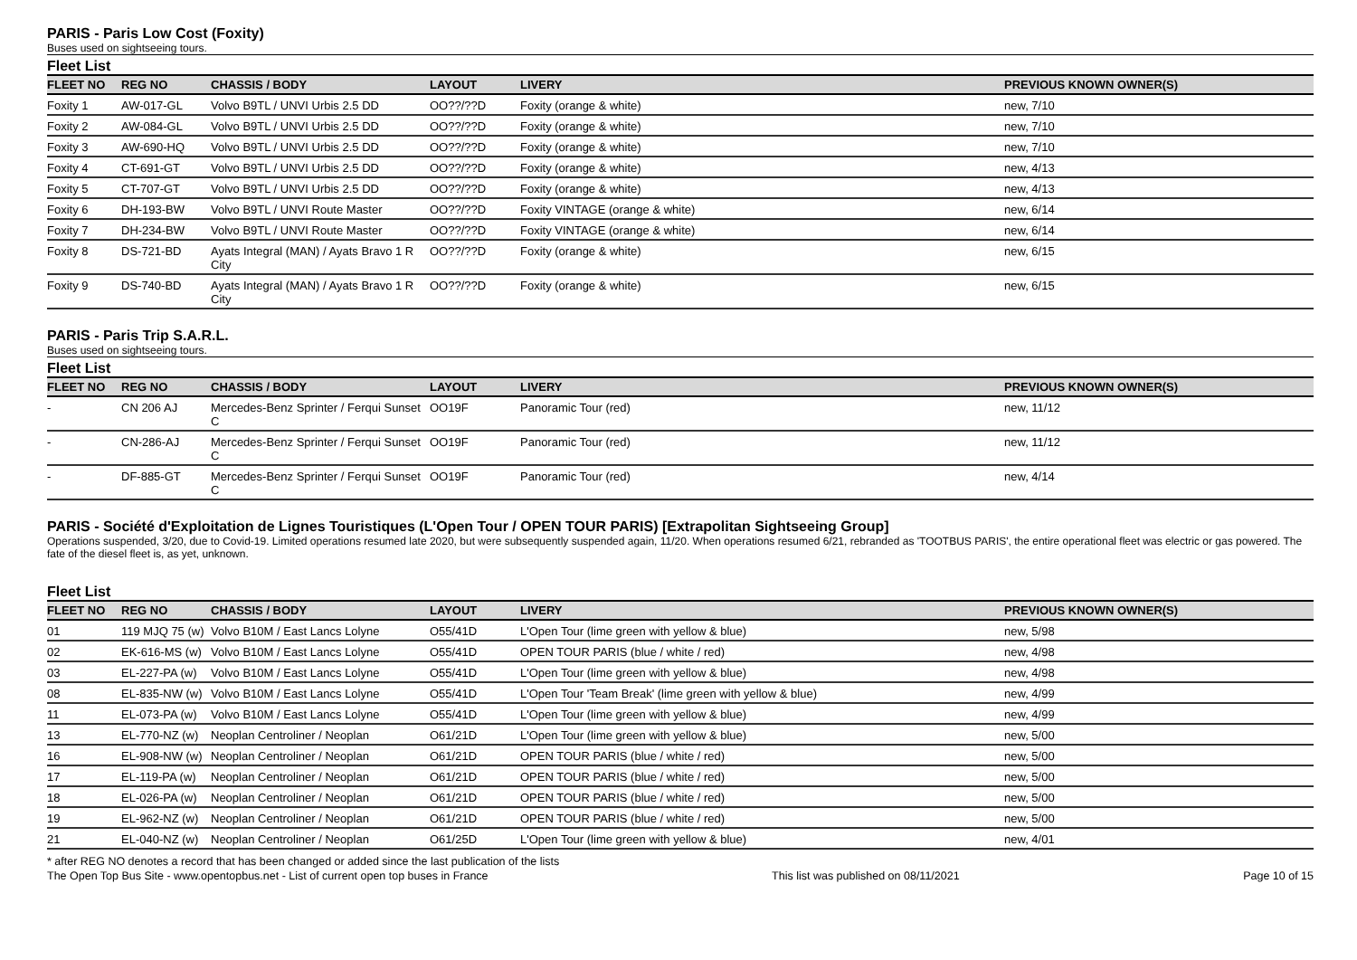PARIS - Paris Low Cost (Foxity)
Buses used on sightseeing tours.
Fleet List
| FLEET NO | REG NO | CHASSIS / BODY | LAYOUT | LIVERY | PREVIOUS KNOWN OWNER(S) |
| --- | --- | --- | --- | --- | --- |
| Foxity 1 | AW-017-GL | Volvo B9TL / UNVI Urbis 2.5 DD | OO??/??D | Foxity (orange & white) | new, 7/10 |
| Foxity 2 | AW-084-GL | Volvo B9TL / UNVI Urbis 2.5 DD | OO??/??D | Foxity (orange & white) | new, 7/10 |
| Foxity 3 | AW-690-HQ | Volvo B9TL / UNVI Urbis 2.5 DD | OO??/??D | Foxity (orange & white) | new, 7/10 |
| Foxity 4 | CT-691-GT | Volvo B9TL / UNVI Urbis 2.5 DD | OO??/??D | Foxity (orange & white) | new, 4/13 |
| Foxity 5 | CT-707-GT | Volvo B9TL / UNVI Urbis 2.5 DD | OO??/??D | Foxity (orange & white) | new, 4/13 |
| Foxity 6 | DH-193-BW | Volvo B9TL / UNVI Route Master | OO??/??D | Foxity VINTAGE (orange & white) | new, 6/14 |
| Foxity 7 | DH-234-BW | Volvo B9TL / UNVI Route Master | OO??/??D | Foxity VINTAGE (orange & white) | new, 6/14 |
| Foxity 8 | DS-721-BD | Ayats Integral (MAN) / Ayats Bravo 1 R City | OO??/??D | Foxity (orange & white) | new, 6/15 |
| Foxity 9 | DS-740-BD | Ayats Integral (MAN) / Ayats Bravo 1 R City | OO??/??D | Foxity (orange & white) | new, 6/15 |
PARIS - Paris Trip S.A.R.L.
Buses used on sightseeing tours.
Fleet List
| FLEET NO | REG NO | CHASSIS / BODY | LAYOUT | LIVERY | PREVIOUS KNOWN OWNER(S) |
| --- | --- | --- | --- | --- | --- |
| - | CN 206 AJ | Mercedes-Benz Sprinter / Ferqui Sunset C | OO19F | Panoramic Tour (red) | new, 11/12 |
| - | CN-286-AJ | Mercedes-Benz Sprinter / Ferqui Sunset C | OO19F | Panoramic Tour (red) | new, 11/12 |
| - | DF-885-GT | Mercedes-Benz Sprinter / Ferqui Sunset C | OO19F | Panoramic Tour (red) | new, 4/14 |
PARIS - Société d'Exploitation de Lignes Touristiques (L'Open Tour / OPEN TOUR PARIS) [Extrapolitan Sightseeing Group]
Operations suspended, 3/20, due to Covid-19. Limited operations resumed late 2020, but were subsequently suspended again, 11/20. When operations resumed 6/21, rebranded as 'TOOTBUS PARIS', the entire operational fleet was electric or gas powered. The fate of the diesel fleet is, as yet, unknown.
Fleet List
| FLEET NO | REG NO | CHASSIS / BODY | LAYOUT | LIVERY | PREVIOUS KNOWN OWNER(S) |
| --- | --- | --- | --- | --- | --- |
| 01 | 119 MJQ 75 (w) | Volvo B10M / East Lancs Lolyne | O55/41D | L'Open Tour (lime green with yellow & blue) | new, 5/98 |
| 02 | EK-616-MS (w) | Volvo B10M / East Lancs Lolyne | O55/41D | OPEN TOUR PARIS (blue / white / red) | new, 4/98 |
| 03 | EL-227-PA (w) | Volvo B10M / East Lancs Lolyne | O55/41D | L'Open Tour (lime green with yellow & blue) | new, 4/98 |
| 08 | EL-835-NW (w) | Volvo B10M / East Lancs Lolyne | O55/41D | L'Open Tour 'Team Break' (lime green with yellow & blue) | new, 4/99 |
| 11 | EL-073-PA (w) | Volvo B10M / East Lancs Lolyne | O55/41D | L'Open Tour (lime green with yellow & blue) | new, 4/99 |
| 13 | EL-770-NZ (w) | Neoplan Centroliner / Neoplan | O61/21D | L'Open Tour (lime green with yellow & blue) | new, 5/00 |
| 16 | EL-908-NW (w) | Neoplan Centroliner / Neoplan | O61/21D | OPEN TOUR PARIS (blue / white / red) | new, 5/00 |
| 17 | EL-119-PA (w) | Neoplan Centroliner / Neoplan | O61/21D | OPEN TOUR PARIS (blue / white / red) | new, 5/00 |
| 18 | EL-026-PA (w) | Neoplan Centroliner / Neoplan | O61/21D | OPEN TOUR PARIS (blue / white / red) | new, 5/00 |
| 19 | EL-962-NZ (w) | Neoplan Centroliner / Neoplan | O61/21D | OPEN TOUR PARIS (blue / white / red) | new, 5/00 |
| 21 | EL-040-NZ (w) | Neoplan Centroliner / Neoplan | O61/25D | L'Open Tour (lime green with yellow & blue) | new, 4/01 |
* after REG NO denotes a record that has been changed or added since the last publication of the lists
The Open Top Bus Site - www.opentopbus.net - List of current open top buses in France This list was published on 08/11/2021 Page 10 of 15